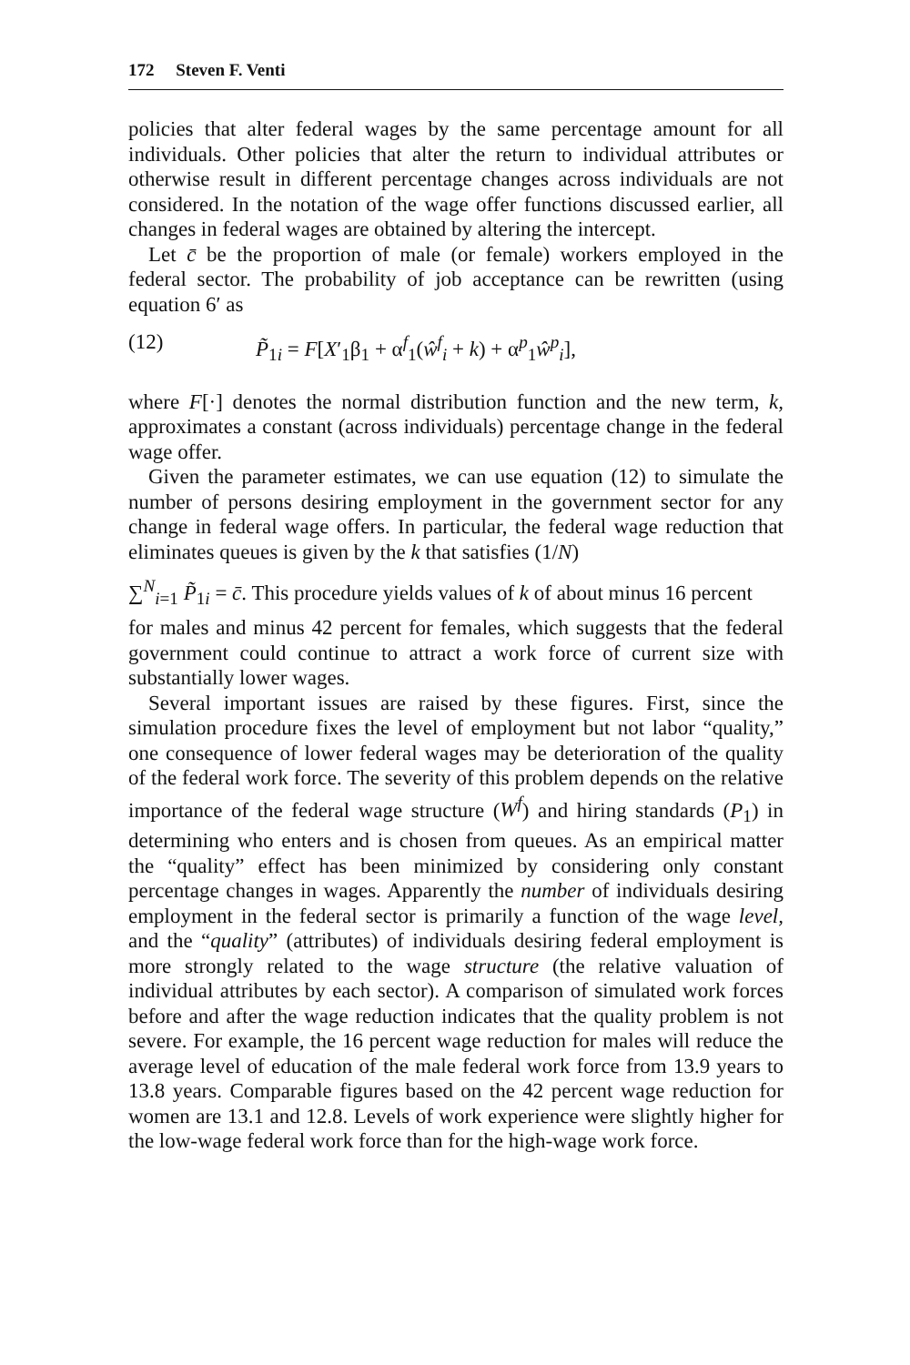172 Steven F. Venti
policies that alter federal wages by the same percentage amount for all individuals. Other policies that alter the return to individual attributes or otherwise result in different percentage changes across individuals are not considered. In the notation of the wage offer functions discussed earlier, all changes in federal wages are obtained by altering the intercept.
Let c̄ be the proportion of male (or female) workers employed in the federal sector. The probability of job acceptance can be rewritten (using equation 6′ as
(12) P̃<sub>1i</sub> = F[X′<sub>1</sub>β<sub>1</sub> + α<sup>f</sup><sub>1</sub>(ŵ<sup>f</sup><sub>i</sub> + k) + α<sup>p</sup><sub>1</sub>ŵ<sup>p</sup><sub>i</sub>],
where F[·] denotes the normal distribution function and the new term, k, approximates a constant (across individuals) percentage change in the federal wage offer.
Given the parameter estimates, we can use equation (12) to simulate the number of persons desiring employment in the government sector for any change in federal wage offers. In particular, the federal wage reduction that eliminates queues is given by the k that satisfies (1/N)
∑<sup>N</sup><sub>i=1</sub> P̃<sub>1i</sub> = c̄. This procedure yields values of k of about minus 16 percent
for males and minus 42 percent for females, which suggests that the federal government could continue to attract a work force of current size with substantially lower wages.
Several important issues are raised by these figures. First, since the simulation procedure fixes the level of employment but not labor “quality,” one consequence of lower federal wages may be deterioration of the quality of the federal work force. The severity of this problem depends on the relative importance of the federal wage structure (W<sup>f</sup>) and hiring standards (P<sub>1</sub>) in determining who enters and is chosen from queues. As an empirical matter the “quality” effect has been minimized by considering only constant percentage changes in wages. Apparently the number of individuals desiring employment in the federal sector is primarily a function of the wage level, and the “quality” (attributes) of individuals desiring federal employment is more strongly related to the wage structure (the relative valuation of individual attributes by each sector). A comparison of simulated work forces before and after the wage reduction indicates that the quality problem is not severe. For example, the 16 percent wage reduction for males will reduce the average level of education of the male federal work force from 13.9 years to 13.8 years. Comparable figures based on the 42 percent wage reduction for women are 13.1 and 12.8. Levels of work experience were slightly higher for the low-wage federal work force than for the high-wage work force.